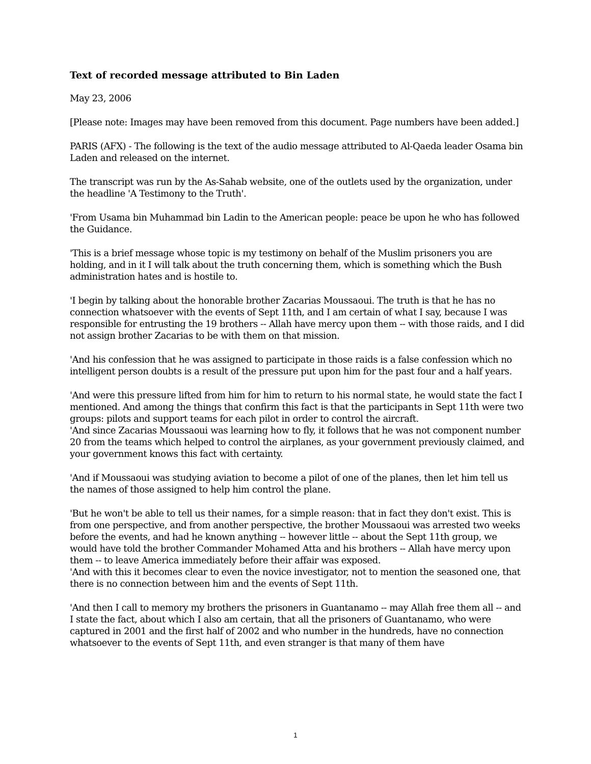Text of recorded message attributed to Bin Laden
May 23, 2006
[Please note: Images may have been removed from this document. Page numbers have been added.]
PARIS (AFX) - The following is the text of the audio message attributed to Al-Qaeda leader Osama bin Laden and released on the internet.
The transcript was run by the As-Sahab website, one of the outlets used by the organization, under the headline 'A Testimony to the Truth'.
'From Usama bin Muhammad bin Ladin to the American people: peace be upon he who has followed the Guidance.
'This is a brief message whose topic is my testimony on behalf of the Muslim prisoners you are holding, and in it I will talk about the truth concerning them, which is something which the Bush administration hates and is hostile to.
'I begin by talking about the honorable brother Zacarias Moussaoui. The truth is that he has no connection whatsoever with the events of Sept 11th, and I am certain of what I say, because I was responsible for entrusting the 19 brothers -- Allah have mercy upon them -- with those raids, and I did not assign brother Zacarias to be with them on that mission.
'And his confession that he was assigned to participate in those raids is a false confession which no intelligent person doubts is a result of the pressure put upon him for the past four and a half years.
'And were this pressure lifted from him for him to return to his normal state, he would state the fact I mentioned. And among the things that confirm this fact is that the participants in Sept 11th were two groups: pilots and support teams for each pilot in order to control the aircraft.
'And since Zacarias Moussaoui was learning how to fly, it follows that he was not component number 20 from the teams which helped to control the airplanes, as your government previously claimed, and your government knows this fact with certainty.
'And if Moussaoui was studying aviation to become a pilot of one of the planes, then let him tell us the names of those assigned to help him control the plane.
'But he won't be able to tell us their names, for a simple reason: that in fact they don't exist. This is from one perspective, and from another perspective, the brother Moussaoui was arrested two weeks before the events, and had he known anything -- however little -- about the Sept 11th group, we would have told the brother Commander Mohamed Atta and his brothers -- Allah have mercy upon them -- to leave America immediately before their affair was exposed.
'And with this it becomes clear to even the novice investigator, not to mention the seasoned one, that there is no connection between him and the events of Sept 11th.
'And then I call to memory my brothers the prisoners in Guantanamo -- may Allah free them all -- and I state the fact, about which I also am certain, that all the prisoners of Guantanamo, who were captured in 2001 and the first half of 2002 and who number in the hundreds, have no connection whatsoever to the events of Sept 11th, and even stranger is that many of them have
1